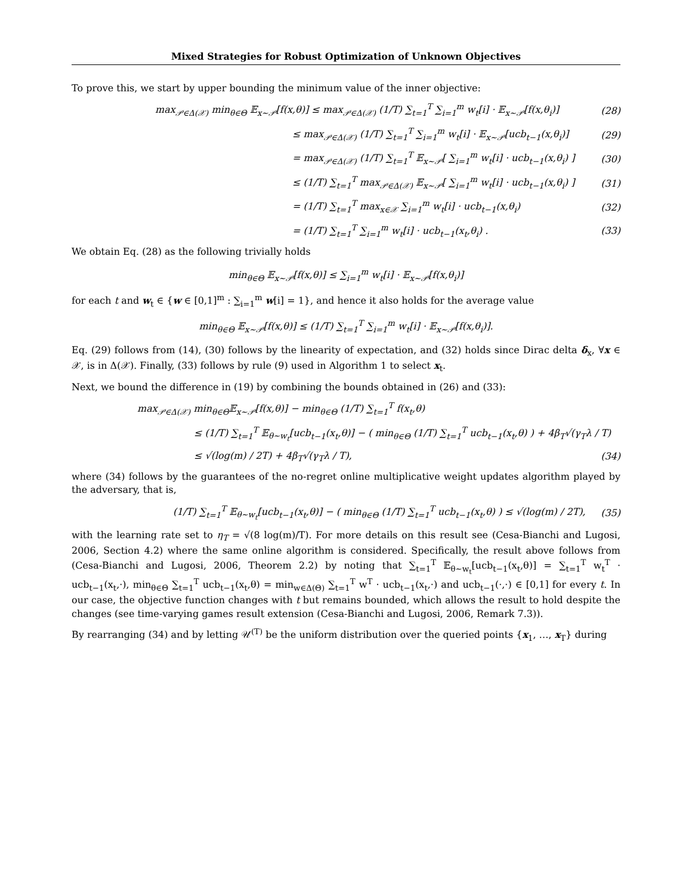Mixed Strategies for Robust Optimization of Unknown Objectives
To prove this, we start by upper bounding the minimum value of the inner objective:
max<sub>𝒫∈Δ(𝒳)</sub> min<sub>θ∈Θ</sub> 𝔼<sub>x∼𝒫</sub>[f(x,θ)] ≤ max<sub>𝒫∈Δ(𝒳)</sub> (1/T) ∑<sub>t=1</sub><sup>T</sup> ∑<sub>i=1</sub><sup>m</sup> w<sub>t</sub>[i] · 𝔼<sub>x∼𝒫</sub>[f(x,θ<sub>i</sub>)] (28)
≤ max<sub>𝒫∈Δ(𝒳)</sub> (1/T) ∑<sub>t=1</sub><sup>T</sup> ∑<sub>i=1</sub><sup>m</sup> w<sub>t</sub>[i] · 𝔼<sub>x∼𝒫</sub>[ucb<sub>t−1</sub>(x,θ<sub>i</sub>)] (29)
= max<sub>𝒫∈Δ(𝒳)</sub> (1/T) ∑<sub>t=1</sub><sup>T</sup> 𝔼<sub>x∼𝒫</sub>[ ∑<sub>i=1</sub><sup>m</sup> w<sub>t</sub>[i] · ucb<sub>t−1</sub>(x,θ<sub>i</sub>) ] (30)
≤ (1/T) ∑<sub>t=1</sub><sup>T</sup> max<sub>𝒫∈Δ(𝒳)</sub> 𝔼<sub>x∼𝒫</sub>[ ∑<sub>i=1</sub><sup>m</sup> w<sub>t</sub>[i] · ucb<sub>t−1</sub>(x,θ<sub>i</sub>) ] (31)
= (1/T) ∑<sub>t=1</sub><sup>T</sup> max<sub>x∈𝒳</sub> ∑<sub>i=1</sub><sup>m</sup> w<sub>t</sub>[i] · ucb<sub>t−1</sub>(x,θ<sub>i</sub>) (32)
= (1/T) ∑<sub>t=1</sub><sup>T</sup> ∑<sub>i=1</sub><sup>m</sup> w<sub>t</sub>[i] · ucb<sub>t−1</sub>(x<sub>t</sub>,θ<sub>i</sub>) . (33)
We obtain Eq. (28) as the following trivially holds
min<sub>θ∈Θ</sub> 𝔼<sub>x∼𝒫</sub>[f(x,θ)] ≤ ∑<sub>i=1</sub><sup>m</sup> w<sub>t</sub>[i] · 𝔼<sub>x∼𝒫</sub>[f(x,θ<sub>i</sub>)]
for each t and w<sub>t</sub> ∈ {w ∈ [0,1]<sup>m</sup> : ∑<sub>i=1</sub><sup>m</sup> w[i] = 1}, and hence it also holds for the average value
min<sub>θ∈Θ</sub> 𝔼<sub>x∼𝒫</sub>[f(x,θ)] ≤ (1/T) ∑<sub>t=1</sub><sup>T</sup> ∑<sub>i=1</sub><sup>m</sup> w<sub>t</sub>[i] · 𝔼<sub>x∼𝒫</sub>[f(x,θ<sub>i</sub>)].
Eq. (29) follows from (14), (30) follows by the linearity of expectation, and (32) holds since Dirac delta δ<sub>x</sub>, ∀x ∈ 𝒳, is in Δ(𝒳). Finally, (33) follows by rule (9) used in Algorithm 1 to select x<sub>t</sub>.
Next, we bound the difference in (19) by combining the bounds obtained in (26) and (33):
max<sub>𝒫∈Δ(𝒳)</sub> min<sub>θ∈Θ</sub>𝔼<sub>x∼𝒫</sub>[f(x,θ)] − min<sub>θ∈Θ</sub> (1/T) ∑<sub>t=1</sub><sup>T</sup> f(x<sub>t</sub>,θ)
≤ (1/T) ∑<sub>t=1</sub><sup>T</sup> 𝔼<sub>θ∼w<sub>t</sub></sub>[ucb<sub>t−1</sub>(x<sub>t</sub>,θ)] − ( min<sub>θ∈Θ</sub> (1/T) ∑<sub>t=1</sub><sup>T</sup> ucb<sub>t−1</sub>(x<sub>t</sub>,θ) ) + 4β<sub>T</sub>√(γ<sub>T</sub>λ / T)
≤ √(log(m) / 2T) + 4β<sub>T</sub>√(γ<sub>T</sub>λ / T), (34)
where (34) follows by the guarantees of the no-regret online multiplicative weight updates algorithm played by the adversary, that is,
(1/T) ∑<sub>t=1</sub><sup>T</sup> 𝔼<sub>θ∼w<sub>t</sub></sub>[ucb<sub>t−1</sub>(x<sub>t</sub>,θ)] − ( min<sub>θ∈Θ</sub> (1/T) ∑<sub>t=1</sub><sup>T</sup> ucb<sub>t−1</sub>(x<sub>t</sub>,θ) ) ≤ √(log(m) / 2T), (35)
with the learning rate set to η<sub>T</sub> = √(8 log(m)/T). For more details on this result see (Cesa-Bianchi and Lugosi, 2006, Section 4.2) where the same online algorithm is considered. Specifically, the result above follows from (Cesa-Bianchi and Lugosi, 2006, Theorem 2.2) by noting that ∑<sub>t=1</sub><sup>T</sup> 𝔼<sub>θ∼w<sub>t</sub></sub>[ucb<sub>t−1</sub>(x<sub>t</sub>,θ)] = ∑<sub>t=1</sub><sup>T</sup> w<sub>t</sub><sup>T</sup> · ucb<sub>t−1</sub>(x<sub>t</sub>,·), min<sub>θ∈Θ</sub> ∑<sub>t=1</sub><sup>T</sup> ucb<sub>t−1</sub>(x<sub>t</sub>,θ) = min<sub>w∈Δ(Θ)</sub> ∑<sub>t=1</sub><sup>T</sup> w<sup>T</sup> · ucb<sub>t−1</sub>(x<sub>t</sub>,·) and ucb<sub>t−1</sub>(·,·) ∈ [0,1] for every t. In our case, the objective function changes with t but remains bounded, which allows the result to hold despite the changes (see time-varying games result extension (Cesa-Bianchi and Lugosi, 2006, Remark 7.3)).
By rearranging (34) and by letting 𝒰<sup>(T)</sup> be the uniform distribution over the queried points {x<sub>1</sub>, …, x<sub>T</sub>} during